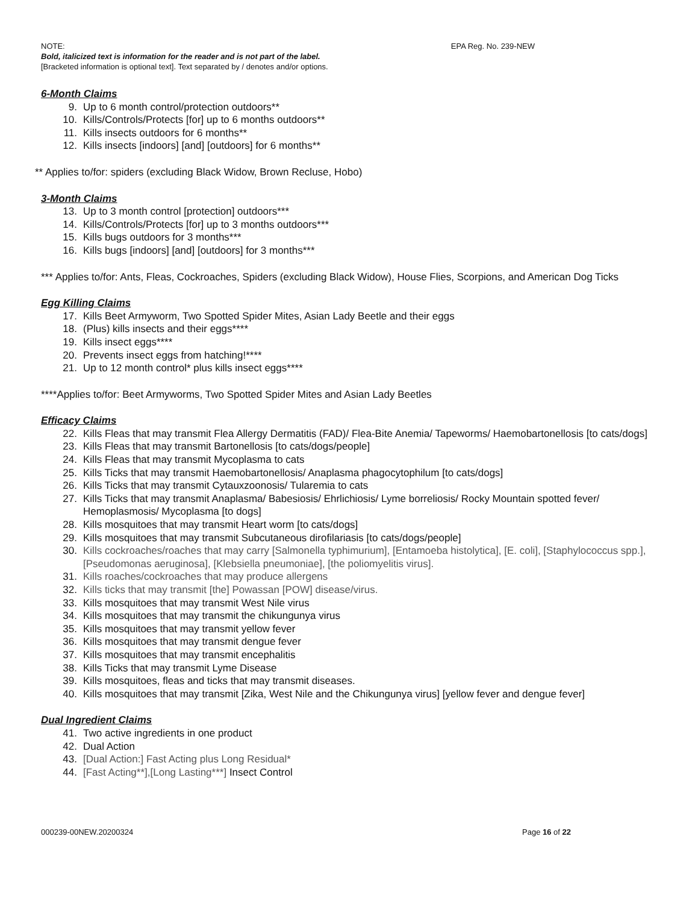NOTE: EPA Reg. No. 239-NEW
Bold, italicized text is information for the reader and is not part of the label.
[Bracketed information is optional text]. Text separated by / denotes and/or options.
6-Month Claims
9. Up to 6 month control/protection outdoors**
10. Kills/Controls/Protects [for] up to 6 months outdoors**
11. Kills insects outdoors for 6 months**
12. Kills insects [indoors] [and] [outdoors] for 6 months**
** Applies to/for: spiders (excluding Black Widow, Brown Recluse, Hobo)
3-Month Claims
13. Up to 3 month control [protection] outdoors***
14. Kills/Controls/Protects [for] up to 3 months outdoors***
15. Kills bugs outdoors for 3 months***
16. Kills bugs [indoors] [and] [outdoors] for 3 months***
*** Applies to/for: Ants, Fleas, Cockroaches, Spiders (excluding Black Widow), House Flies, Scorpions, and American Dog Ticks
Egg Killing Claims
17. Kills Beet Armyworm, Two Spotted Spider Mites, Asian Lady Beetle and their eggs
18. (Plus) kills insects and their eggs****
19. Kills insect eggs****
20. Prevents insect eggs from hatching!****
21. Up to 12 month control* plus kills insect eggs****
****Applies to/for: Beet Armyworms, Two Spotted Spider Mites and Asian Lady Beetles
Efficacy Claims
22. Kills Fleas that may transmit Flea Allergy Dermatitis (FAD)/ Flea-Bite Anemia/ Tapeworms/ Haemobartonellosis [to cats/dogs]
23. Kills Fleas that may transmit Bartonellosis [to cats/dogs/people]
24. Kills Fleas that may transmit Mycoplasma to cats
25. Kills Ticks that may transmit Haemobartonellosis/ Anaplasma phagocytophilum [to cats/dogs]
26. Kills Ticks that may transmit Cytauxzoonosis/ Tularemia to cats
27. Kills Ticks that may transmit Anaplasma/ Babesiosis/ Ehrlichiosis/ Lyme borreliosis/ Rocky Mountain spotted fever/ Hemoplasmosis/ Mycoplasma [to dogs]
28. Kills mosquitoes that may transmit Heart worm [to cats/dogs]
29. Kills mosquitoes that may transmit Subcutaneous dirofilariasis [to cats/dogs/people]
30. Kills cockroaches/roaches that may carry [Salmonella typhimurium], [Entamoeba histolytica], [E. coli], [Staphylococcus spp.], [Pseudomonas aeruginosa], [Klebsiella pneumoniae], [the poliomyelitis virus].
31. Kills roaches/cockroaches that may produce allergens
32. Kills ticks that may transmit [the] Powassan [POW] disease/virus.
33. Kills mosquitoes that may transmit West Nile virus
34. Kills mosquitoes that may transmit the chikungunya virus
35. Kills mosquitoes that may transmit yellow fever
36. Kills mosquitoes that may transmit dengue fever
37. Kills mosquitoes that may transmit encephalitis
38. Kills Ticks that may transmit Lyme Disease
39. Kills mosquitoes, fleas and ticks that may transmit diseases.
40. Kills mosquitoes that may transmit [Zika, West Nile and the Chikungunya virus] [yellow fever and dengue fever]
Dual Ingredient Claims
41. Two active ingredients in one product
42. Dual Action
43. [Dual Action:] Fast Acting plus Long Residual*
44. [Fast Acting**],[Long Lasting***] Insect Control
000239-00NEW.20200324 Page 16 of 22